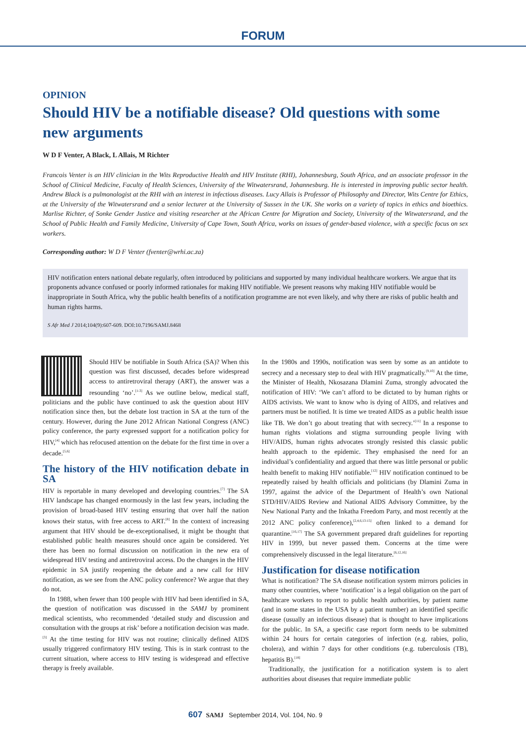FORUM
OPINION
Should HIV be a notifiable disease? Old questions with some new arguments
W D F Venter, A Black, L Allais, M Richter
Francois Venter is an HIV clinician in the Wits Reproductive Health and HIV Institute (RHI), Johannesburg, South Africa, and an associate professor in the School of Clinical Medicine, Faculty of Health Sciences, University of the Witwatersrand, Johannesburg. He is interested in improving public sector health. Andrew Black is a pulmonologist at the RHI with an interest in infectious diseases. Lucy Allais is Professor of Philosophy and Director, Wits Centre for Ethics, at the University of the Witwatersrand and a senior lecturer at the University of Sussex in the UK. She works on a variety of topics in ethics and bioethics. Marlise Richter, of Sonke Gender Justice and visiting researcher at the African Centre for Migration and Society, University of the Witwatersrand, and the School of Public Health and Family Medicine, University of Cape Town, South Africa, works on issues of gender-based violence, with a specific focus on sex workers.
Corresponding author: W D F Venter (fventer@wrhi.ac.za)
HIV notification enters national debate regularly, often introduced by politicians and supported by many individual healthcare workers. We argue that its proponents advance confused or poorly informed rationales for making HIV notifiable. We present reasons why making HIV notifiable would be inappropriate in South Africa, why the public health benefits of a notification programme are not even likely, and why there are risks of public health and human rights harms.
S Afr Med J 2014;104(9):607-609. DOI:10.7196/SAMJ.8468
Should HIV be notifiable in South Africa (SA)? When this question was first discussed, decades before widespread access to antiretroviral therapy (ART), the answer was a resounding ‘no’.<sup>[1-3]</sup> As we outline below, medical staff, politicians and the public have continued to ask the question about HIV notification since then, but the debate lost traction in SA at the turn of the century. However, during the June 2012 African National Congress (ANC) policy conference, the party expressed support for a notification policy for HIV,<sup>[4]</sup> which has refocused attention on the debate for the first time in over a decade.<sup>[5,6]</sup>
The history of the HIV notification debate in SA
HIV is reportable in many developed and developing countries.<sup>[7]</sup> The SA HIV landscape has changed enormously in the last few years, including the provision of broad-based HIV testing ensuring that over half the nation knows their status, with free access to ART.<sup>[8]</sup> In the context of increasing argument that HIV should be de-exceptionalised, it might be thought that established public health measures should once again be considered. Yet there has been no formal discussion on notification in the new era of widespread HIV testing and antiretroviral access. Do the changes in the HIV epidemic in SA justify reopening the debate and a new call for HIV notification, as we see from the ANC policy conference? We argue that they do not.
In 1988, when fewer than 100 people with HIV had been identified in SA, the question of notification was discussed in the SAMJ by prominent medical scientists, who recommended ‘detailed study and discussion and consultation with the groups at risk’ before a notification decision was made.<sup>[3]</sup> At the time testing for HIV was not routine; clinically defined AIDS usually triggered confirmatory HIV testing. This is in stark contrast to the current situation, where access to HIV testing is widespread and effective therapy is freely available.
In the 1980s and 1990s, notification was seen by some as an antidote to secrecy and a necessary step to deal with HIV pragmatically.<sup>[9,10]</sup> At the time, the Minister of Health, Nkosazana Dlamini Zuma, strongly advocated the notification of HIV: ‘We can’t afford to be dictated to by human rights or AIDS activists. We want to know who is dying of AIDS, and relatives and partners must be notified. It is time we treated AIDS as a public health issue like TB. We don’t go about treating that with secrecy.’<sup>[11]</sup> In a response to human rights violations and stigma surrounding people living with HIV/AIDS, human rights advocates strongly resisted this classic public health approach to the epidemic. They emphasised the need for an individual’s confidentiality and argued that there was little personal or public health benefit to making HIV notifiable.<sup>[12]</sup> HIV notification continued to be repeatedly raised by health officials and politicians (by Dlamini Zuma in 1997, against the advice of the Department of Health’s own National STD/HIV/AIDS Review and National AIDS Advisory Committee, by the New National Party and the Inkatha Freedom Party, and most recently at the 2012 ANC policy conference),<sup>[2,4,6,13-15]</sup> often linked to a demand for quarantine.<sup>[16,17]</sup> The SA government prepared draft guidelines for reporting HIV in 1999, but never passed them. Concerns at the time were comprehensively discussed in the legal literature.<sup>[6,12,16]</sup>
Justification for disease notification
What is notification? The SA disease notification system mirrors policies in many other countries, where ‘notification’ is a legal obligation on the part of healthcare workers to report to public health authorities, by patient name (and in some states in the USA by a patient number) an identified specific disease (usually an infectious disease) that is thought to have implications for the public. In SA, a specific case report form needs to be submitted within 24 hours for certain categories of infection (e.g. rabies, polio, cholera), and within 7 days for other conditions (e.g. tuberculosis (TB), hepatitis B).<sup>[18]</sup>
Traditionally, the justification for a notification system is to alert authorities about diseases that require immediate public
607 SAMJ September 2014, Vol. 104, No. 9